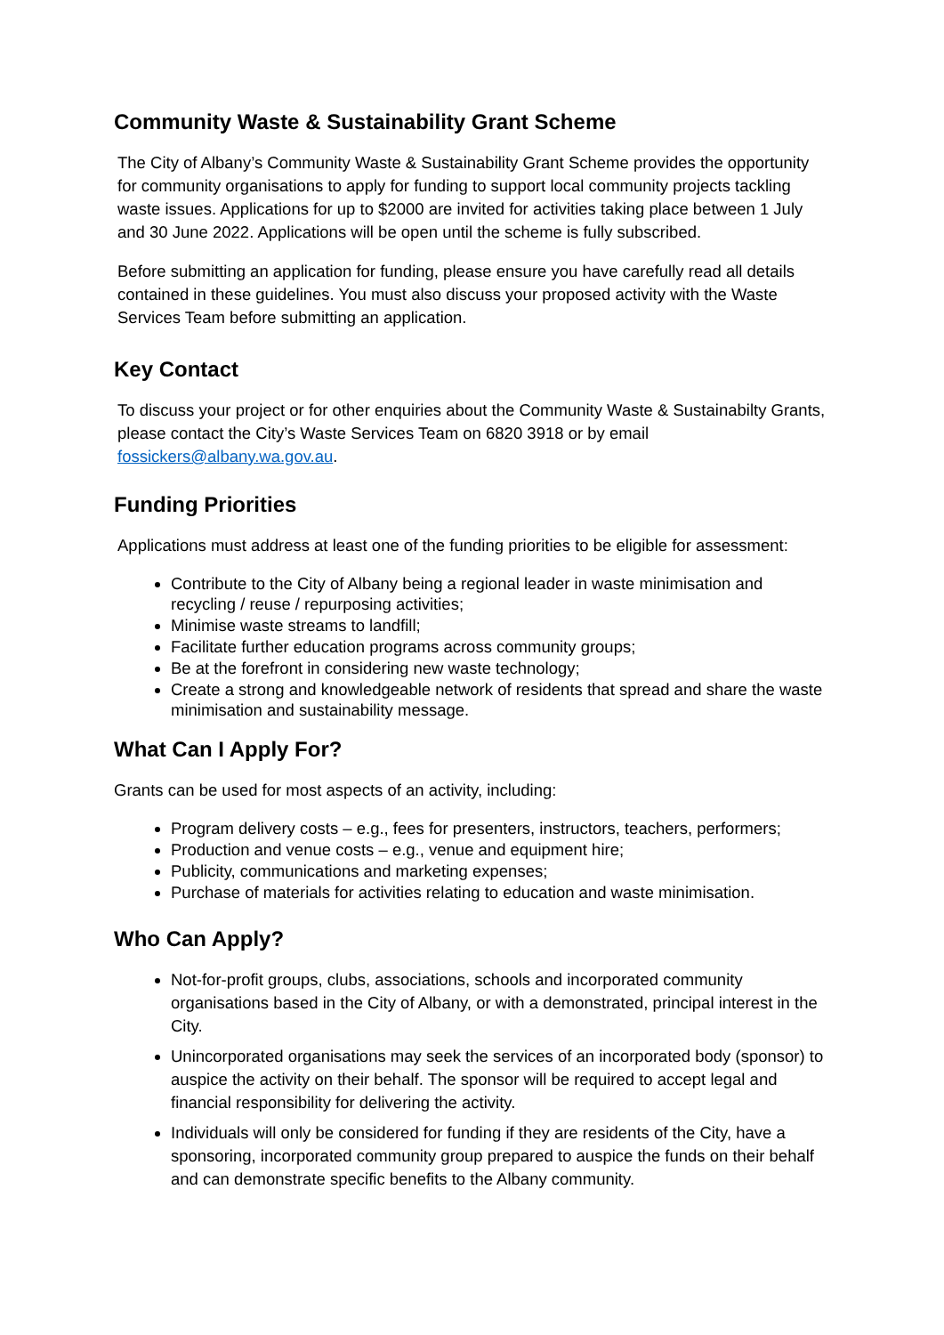Community Waste & Sustainability Grant Scheme
The City of Albany’s Community Waste & Sustainability Grant Scheme provides the opportunity for community organisations to apply for funding to support local community projects tackling waste issues. Applications for up to $2000 are invited for activities taking place between 1 July and 30 June 2022. Applications will be open until the scheme is fully subscribed.
Before submitting an application for funding, please ensure you have carefully read all details contained in these guidelines. You must also discuss your proposed activity with the Waste Services Team before submitting an application.
Key Contact
To discuss your project or for other enquiries about the Community Waste & Sustainabilty Grants, please contact the City’s Waste Services Team on 6820 3918 or by email fossickers@albany.wa.gov.au.
Funding Priorities
Applications must address at least one of the funding priorities to be eligible for assessment:
Contribute to the City of Albany being a regional leader in waste minimisation and recycling / reuse / repurposing activities;
Minimise waste streams to landfill;
Facilitate further education programs across community groups;
Be at the forefront in considering new waste technology;
Create a strong and knowledgeable network of residents that spread and share the waste minimisation and sustainability message.
What Can I Apply For?
Grants can be used for most aspects of an activity, including:
Program delivery costs – e.g., fees for presenters, instructors, teachers, performers;
Production and venue costs – e.g., venue and equipment hire;
Publicity, communications and marketing expenses;
Purchase of materials for activities relating to education and waste minimisation.
Who Can Apply?
Not-for-profit groups, clubs, associations, schools and incorporated community organisations based in the City of Albany, or with a demonstrated, principal interest in the City.
Unincorporated organisations may seek the services of an incorporated body (sponsor) to auspice the activity on their behalf. The sponsor will be required to accept legal and financial responsibility for delivering the activity.
Individuals will only be considered for funding if they are residents of the City, have a sponsoring, incorporated community group prepared to auspice the funds on their behalf and can demonstrate specific benefits to the Albany community.